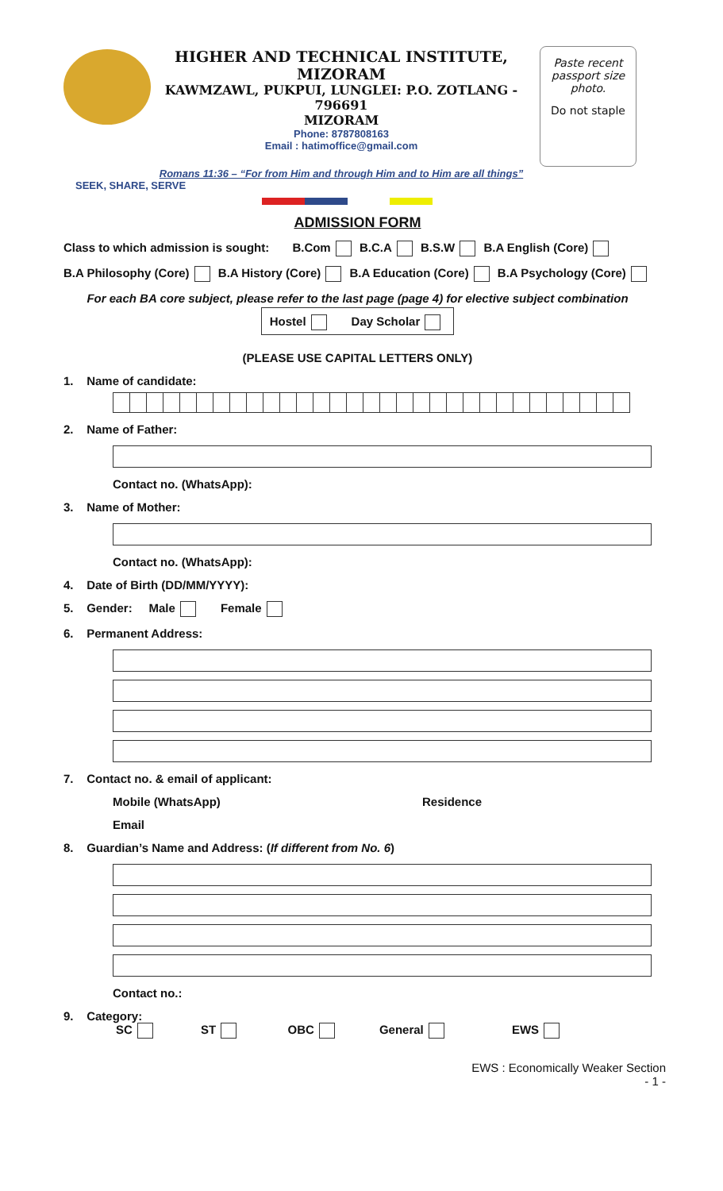Paste recent
passport size
photo.
Do not staple
HIGHER AND TECHNICAL INSTITUTE, MIZORAM
KAWMZAWL, PUKPUI, LUNGLEI: P.O. ZOTLANG - 796691
MIZORAM
Phone: 8787808163
Email : hatimoffice@gmail.com
Romans 11:36 – “For from Him and through Him and to Him are all things”
SEEK, SHARE, SERVE
ADMISSION FORM
Class to which admission is sought: B.Com B.C.A B.S.W B.A English (Core)
B.A Philosophy (Core) B.A History (Core) B.A Education (Core) B.A Psychology (Core)
For each BA core subject, please refer to the last page (page 4) for elective subject combination
Hostel Day Scholar
(PLEASE USE CAPITAL LETTERS ONLY)
1. Name of candidate:
2. Name of Father:
Contact no. (WhatsApp):
3. Name of Mother:
Contact no. (WhatsApp):
4. Date of Birth (DD/MM/YYYY):
5. Gender: Male Female
6. Permanent Address:
7. Contact no. & email of applicant:
Mobile (WhatsApp) Residence
Email
8. Guardian’s Name and Address: (If different from No. 6)
Contact no.:
9. Category:
SC ST OBC General EWS
EWS : Economically Weaker Section
- 1 -